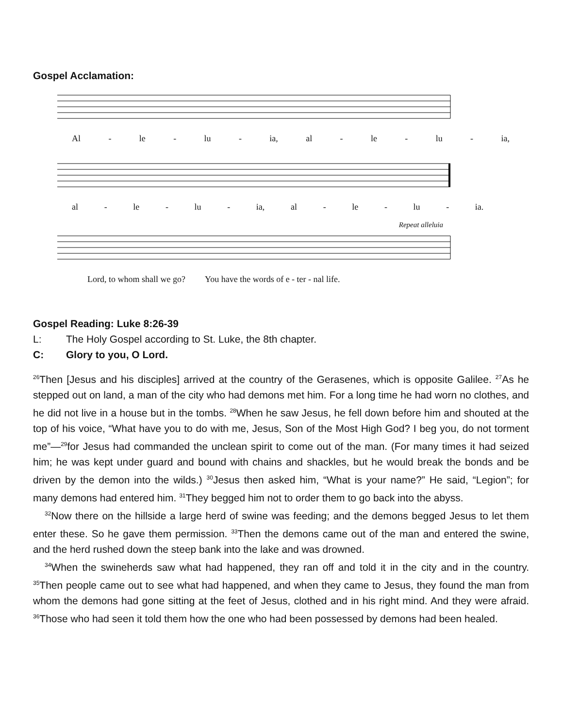Gospel Acclamation:
Al - le - lu - ia, al - le - lu - ia,
al - le - lu - ia, al - le - lu - ia.
Repeat alleluia
Lord, to whom shall we go? You have the words of e - ter - nal life.
Gospel Reading: Luke 8:26-39
L: The Holy Gospel according to St. Luke, the 8th chapter.
C: Glory to you, O Lord.
<sup>26</sup> Then [Jesus and his disciples] arrived at the country of the Gerasenes, which is opposite Galilee. <sup>27</sup>As he stepped out on land, a man of the city who had demons met him. For a long time he had worn no clothes, and he did not live in a house but in the tombs. <sup>28</sup>When he saw Jesus, he fell down before him and shouted at the top of his voice, “What have you to do with me, Jesus, Son of the Most High God? I beg you, do not torment me”—<sup>29</sup>for Jesus had commanded the unclean spirit to come out of the man. (For many times it had seized him; he was kept under guard and bound with chains and shackles, but he would break the bonds and be driven by the demon into the wilds.) <sup>30</sup>Jesus then asked him, “What is your name?” He said, “Legion”; for many demons had entered him. <sup>31</sup>They begged him not to order them to go back into the abyss.
<sup>32</sup> Now there on the hillside a large herd of swine was feeding; and the demons begged Jesus to let them enter these. So he gave them permission. <sup>33</sup>Then the demons came out of the man and entered the swine, and the herd rushed down the steep bank into the lake and was drowned.
<sup>34</sup> When the swineherds saw what had happened, they ran off and told it in the city and in the country. <sup>35</sup>Then people came out to see what had happened, and when they came to Jesus, they found the man from whom the demons had gone sitting at the feet of Jesus, clothed and in his right mind. And they were afraid. <sup>36</sup>Those who had seen it told them how the one who had been possessed by demons had been healed.